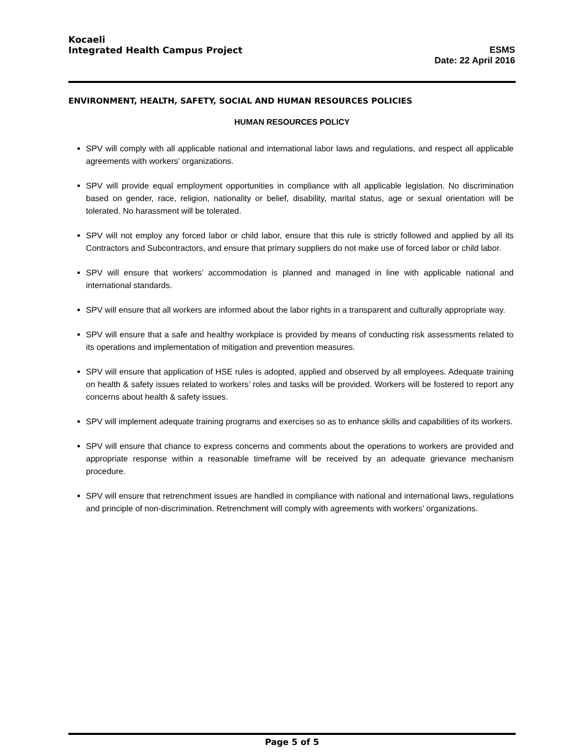Kocaeli
Integrated Health Campus Project
ESMS
Date: 22 April 2016
ENVIRONMENT, HEALTH, SAFETY, SOCIAL AND HUMAN RESOURCES POLICIES
HUMAN RESOURCES POLICY
SPV will comply with all applicable national and international labor laws and regulations, and respect all applicable agreements with workers’ organizations.
SPV will provide equal employment opportunities in compliance with all applicable legislation. No discrimination based on gender, race, religion, nationality or belief, disability, marital status, age or sexual orientation will be tolerated. No harassment will be tolerated.
SPV will not employ any forced labor or child labor, ensure that this rule is strictly followed and applied by all its Contractors and Subcontractors, and ensure that primary suppliers do not make use of forced labor or child labor.
SPV will ensure that workers’ accommodation is planned and managed in line with applicable national and international standards.
SPV will ensure that all workers are informed about the labor rights in a transparent and culturally appropriate way.
SPV will ensure that a safe and healthy workplace is provided by means of conducting risk assessments related to its operations and implementation of mitigation and prevention measures.
SPV will ensure that application of HSE rules is adopted, applied and observed by all employees. Adequate training on health & safety issues related to workers’ roles and tasks will be provided. Workers will be fostered to report any concerns about health & safety issues.
SPV will implement adequate training programs and exercises so as to enhance skills and capabilities of its workers.
SPV will ensure that chance to express concerns and comments about the operations to workers are provided and appropriate response within a reasonable timeframe will be received by an adequate grievance mechanism procedure.
SPV will ensure that retrenchment issues are handled in compliance with national and international laws, regulations and principle of non-discrimination. Retrenchment will comply with agreements with workers’ organizations.
Page 5 of 5